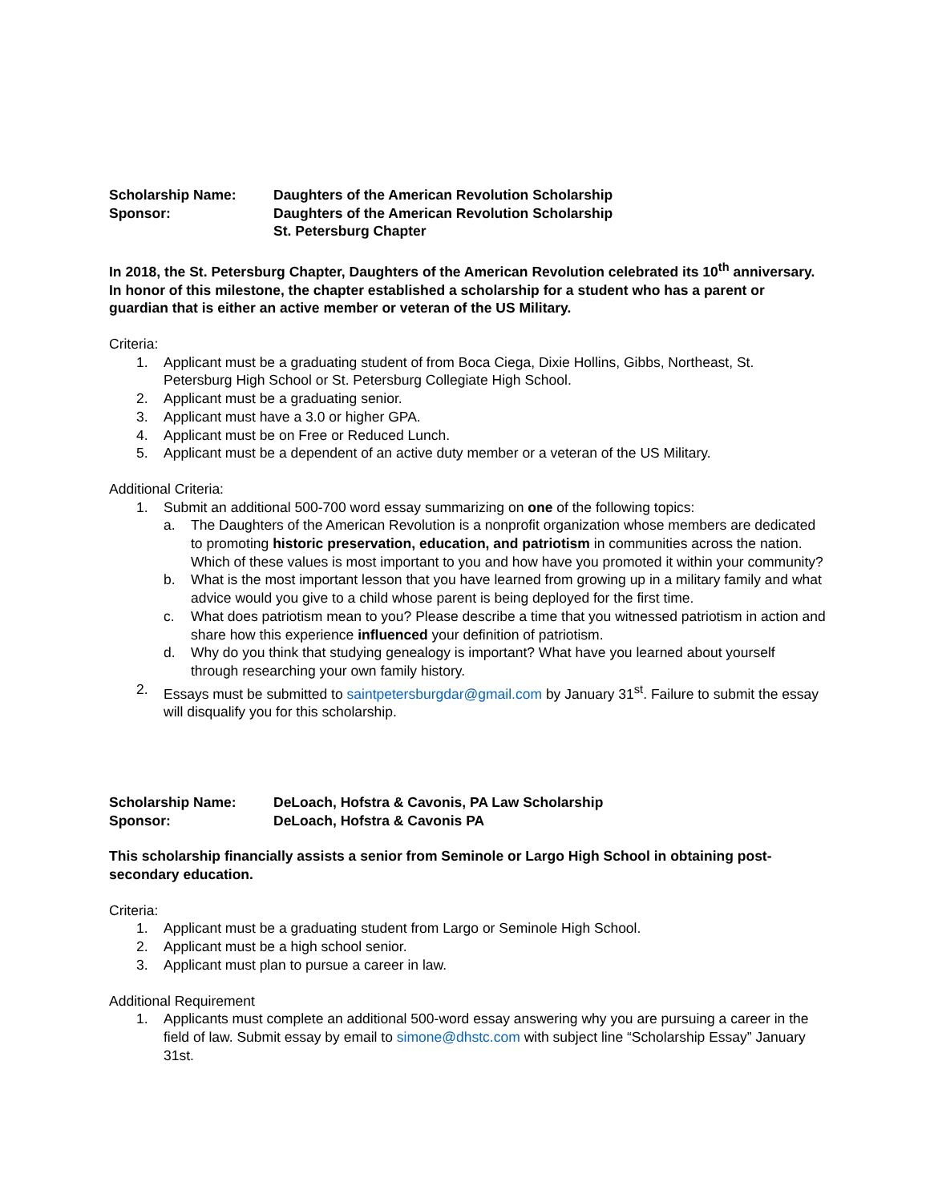Scholarship Name:
Daughters of the American Revolution Scholarship
Sponsor:
Daughters of the American Revolution Scholarship
St. Petersburg Chapter
In 2018, the St. Petersburg Chapter, Daughters of the American Revolution celebrated its 10<sup>th</sup> anniversary. In honor of this milestone, the chapter established a scholarship for a student who has a parent or guardian that is either an active member or veteran of the US Military.
Criteria:
1. Applicant must be a graduating student of from Boca Ciega, Dixie Hollins, Gibbs, Northeast, St. Petersburg High School or St. Petersburg Collegiate High School.
2. Applicant must be a graduating senior.
3. Applicant must have a 3.0 or higher GPA.
4. Applicant must be on Free or Reduced Lunch.
5. Applicant must be a dependent of an active duty member or a veteran of the US Military.
Additional Criteria:
1. Submit an additional 500-700 word essay summarizing on one of the following topics:
a. The Daughters of the American Revolution is a nonprofit organization whose members are dedicated to promoting historic preservation, education, and patriotism in communities across the nation. Which of these values is most important to you and how have you promoted it within your community?
b. What is the most important lesson that you have learned from growing up in a military family and what advice would you give to a child whose parent is being deployed for the first time.
c. What does patriotism mean to you? Please describe a time that you witnessed patriotism in action and share how this experience influenced your definition of patriotism.
d. Why do you think that studying genealogy is important? What have you learned about yourself through researching your own family history.
2. Essays must be submitted to saintpetersburgdar@gmail.com by January 31<sup>st</sup>. Failure to submit the essay will disqualify you for this scholarship.
Scholarship Name:
DeLoach, Hofstra & Cavonis, PA Law Scholarship
Sponsor:
DeLoach, Hofstra & Cavonis PA
This scholarship financially assists a senior from Seminole or Largo High School in obtaining post-secondary education.
Criteria:
1. Applicant must be a graduating student from Largo or Seminole High School.
2. Applicant must be a high school senior.
3. Applicant must plan to pursue a career in law.
Additional Requirement
1. Applicants must complete an additional 500-word essay answering why you are pursuing a career in the field of law. Submit essay by email to simone@dhstc.com with subject line “Scholarship Essay” January 31st.